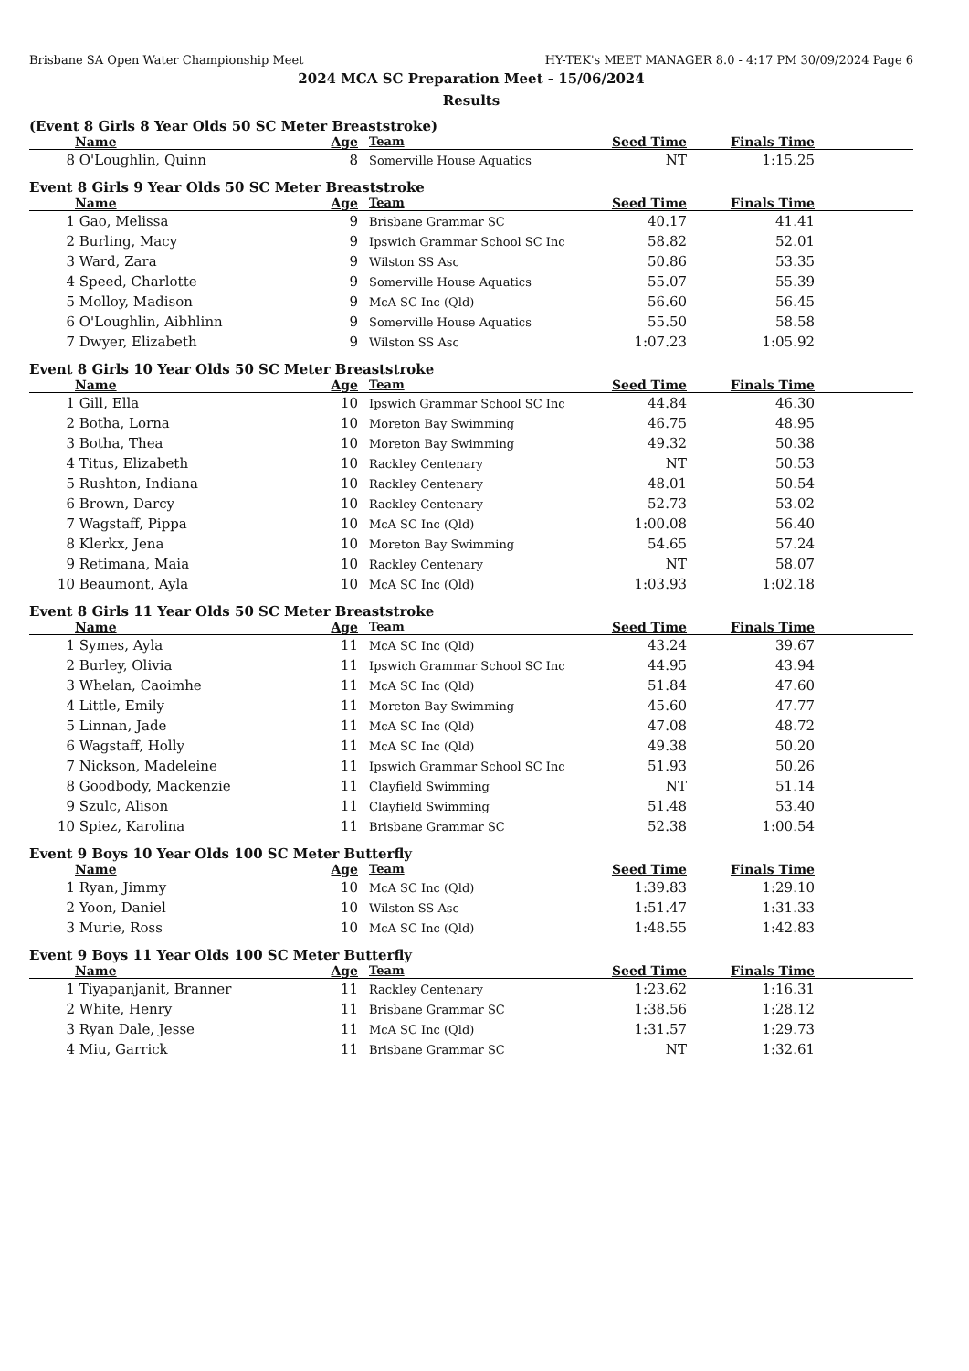Brisbane SA Open Water Championship Meet HY-TEK's MEET MANAGER 8.0 - 4:17 PM 30/09/2024 Page 6
2024 MCA SC Preparation Meet - 15/06/2024
Results
(Event 8 Girls 8 Year Olds 50 SC Meter Breaststroke)
| | Name | Age | Team | Seed Time | Finals Time | |
| --- | --- | --- | --- | --- | --- | --- |
| 8 | O'Loughlin, Quinn | 8 | Somerville House Aquatics | NT | 1:15.25 | |
Event 8 Girls 9 Year Olds 50 SC Meter Breaststroke
| | Name | Age | Team | Seed Time | Finals Time | |
| --- | --- | --- | --- | --- | --- | --- |
| 1 | Gao, Melissa | 9 | Brisbane Grammar SC | 40.17 | 41.41 | |
| 2 | Burling, Macy | 9 | Ipswich Grammar School SC Inc | 58.82 | 52.01 | |
| 3 | Ward, Zara | 9 | Wilston SS Asc | 50.86 | 53.35 | |
| 4 | Speed, Charlotte | 9 | Somerville House Aquatics | 55.07 | 55.39 | |
| 5 | Molloy, Madison | 9 | McA SC Inc (Qld) | 56.60 | 56.45 | |
| 6 | O'Loughlin, Aibhlinn | 9 | Somerville House Aquatics | 55.50 | 58.58 | |
| 7 | Dwyer, Elizabeth | 9 | Wilston SS Asc | 1:07.23 | 1:05.92 | |
Event 8 Girls 10 Year Olds 50 SC Meter Breaststroke
| | Name | Age | Team | Seed Time | Finals Time | |
| --- | --- | --- | --- | --- | --- | --- |
| 1 | Gill, Ella | 10 | Ipswich Grammar School SC Inc | 44.84 | 46.30 | |
| 2 | Botha, Lorna | 10 | Moreton Bay Swimming | 46.75 | 48.95 | |
| 3 | Botha, Thea | 10 | Moreton Bay Swimming | 49.32 | 50.38 | |
| 4 | Titus, Elizabeth | 10 | Rackley Centenary | NT | 50.53 | |
| 5 | Rushton, Indiana | 10 | Rackley Centenary | 48.01 | 50.54 | |
| 6 | Brown, Darcy | 10 | Rackley Centenary | 52.73 | 53.02 | |
| 7 | Wagstaff, Pippa | 10 | McA SC Inc (Qld) | 1:00.08 | 56.40 | |
| 8 | Klerkx, Jena | 10 | Moreton Bay Swimming | 54.65 | 57.24 | |
| 9 | Retimana, Maia | 10 | Rackley Centenary | NT | 58.07 | |
| 10 | Beaumont, Ayla | 10 | McA SC Inc (Qld) | 1:03.93 | 1:02.18 | |
Event 8 Girls 11 Year Olds 50 SC Meter Breaststroke
| | Name | Age | Team | Seed Time | Finals Time | |
| --- | --- | --- | --- | --- | --- | --- |
| 1 | Symes, Ayla | 11 | McA SC Inc (Qld) | 43.24 | 39.67 | |
| 2 | Burley, Olivia | 11 | Ipswich Grammar School SC Inc | 44.95 | 43.94 | |
| 3 | Whelan, Caoimhe | 11 | McA SC Inc (Qld) | 51.84 | 47.60 | |
| 4 | Little, Emily | 11 | Moreton Bay Swimming | 45.60 | 47.77 | |
| 5 | Linnan, Jade | 11 | McA SC Inc (Qld) | 47.08 | 48.72 | |
| 6 | Wagstaff, Holly | 11 | McA SC Inc (Qld) | 49.38 | 50.20 | |
| 7 | Nickson, Madeleine | 11 | Ipswich Grammar School SC Inc | 51.93 | 50.26 | |
| 8 | Goodbody, Mackenzie | 11 | Clayfield Swimming | NT | 51.14 | |
| 9 | Szulc, Alison | 11 | Clayfield Swimming | 51.48 | 53.40 | |
| 10 | Spiez, Karolina | 11 | Brisbane Grammar SC | 52.38 | 1:00.54 | |
Event 9 Boys 10 Year Olds 100 SC Meter Butterfly
| | Name | Age | Team | Seed Time | Finals Time | |
| --- | --- | --- | --- | --- | --- | --- |
| 1 | Ryan, Jimmy | 10 | McA SC Inc (Qld) | 1:39.83 | 1:29.10 | |
| 2 | Yoon, Daniel | 10 | Wilston SS Asc | 1:51.47 | 1:31.33 | |
| 3 | Murie, Ross | 10 | McA SC Inc (Qld) | 1:48.55 | 1:42.83 | |
Event 9 Boys 11 Year Olds 100 SC Meter Butterfly
| | Name | Age | Team | Seed Time | Finals Time | |
| --- | --- | --- | --- | --- | --- | --- |
| 1 | Tiyapanjanit, Branner | 11 | Rackley Centenary | 1:23.62 | 1:16.31 | |
| 2 | White, Henry | 11 | Brisbane Grammar SC | 1:38.56 | 1:28.12 | |
| 3 | Ryan Dale, Jesse | 11 | McA SC Inc (Qld) | 1:31.57 | 1:29.73 | |
| 4 | Miu, Garrick | 11 | Brisbane Grammar SC | NT | 1:32.61 | |